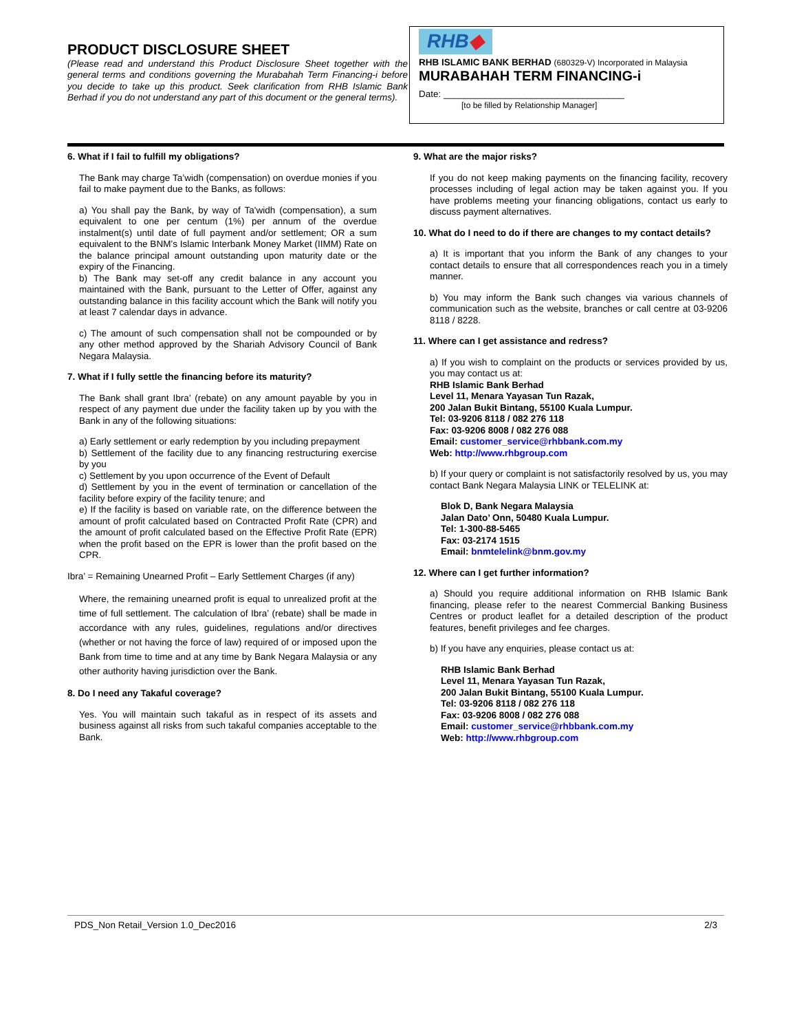PRODUCT DISCLOSURE SHEET
(Please read and understand this Product Disclosure Sheet together with the general terms and conditions governing the Murabahah Term Financing-i before you decide to take up this product. Seek clarification from RHB Islamic Bank Berhad if you do not understand any part of this document or the general terms).
RHB◆
RHB ISLAMIC BANK BERHAD (680329-V) Incorporated in Malaysia
MURABAHAH TERM FINANCING-i
Date: ___________________________________
[to be filled by Relationship Manager]
6. What if I fail to fulfill my obligations?
The Bank may charge Ta’widh (compensation) on overdue monies if you fail to make payment due to the Banks, as follows:
a) You shall pay the Bank, by way of Ta'widh (compensation), a sum equivalent to one per centum (1%) per annum of the overdue instalment(s) until date of full payment and/or settlement; OR a sum equivalent to the BNM’s Islamic Interbank Money Market (IIMM) Rate on the balance principal amount outstanding upon maturity date or the expiry of the Financing.
b) The Bank may set-off any credit balance in any account you maintained with the Bank, pursuant to the Letter of Offer, against any outstanding balance in this facility account which the Bank will notify you at least 7 calendar days in advance.
c) The amount of such compensation shall not be compounded or by any other method approved by the Shariah Advisory Council of Bank Negara Malaysia.
7. What if I fully settle the financing before its maturity?
The Bank shall grant Ibra’ (rebate) on any amount payable by you in respect of any payment due under the facility taken up by you with the Bank in any of the following situations:
a) Early settlement or early redemption by you including prepayment
b) Settlement of the facility due to any financing restructuring exercise by you
c) Settlement by you upon occurrence of the Event of Default
d) Settlement by you in the event of termination or cancellation of the facility before expiry of the facility tenure; and
e) If the facility is based on variable rate, on the difference between the amount of profit calculated based on Contracted Profit Rate (CPR) and the amount of profit calculated based on the Effective Profit Rate (EPR) when the profit based on the EPR is lower than the profit based on the CPR.
Ibra’ = Remaining Unearned Profit – Early Settlement Charges (if any)
Where, the remaining unearned profit is equal to unrealized profit at the time of full settlement. The calculation of Ibra’ (rebate) shall be made in accordance with any rules, guidelines, regulations and/or directives (whether or not having the force of law) required of or imposed upon the Bank from time to time and at any time by Bank Negara Malaysia or any other authority having jurisdiction over the Bank.
8. Do I need any Takaful coverage?
Yes. You will maintain such takaful as in respect of its assets and business against all risks from such takaful companies acceptable to the Bank.
9. What are the major risks?
If you do not keep making payments on the financing facility, recovery processes including of legal action may be taken against you. If you have problems meeting your financing obligations, contact us early to discuss payment alternatives.
10. What do I need to do if there are changes to my contact details?
a) It is important that you inform the Bank of any changes to your contact details to ensure that all correspondences reach you in a timely manner.
b) You may inform the Bank such changes via various channels of communication such as the website, branches or call centre at 03-9206 8118 / 8228.
11. Where can I get assistance and redress?
a) If you wish to complaint on the products or services provided by us, you may contact us at:
RHB Islamic Bank Berhad
Level 11, Menara Yayasan Tun Razak,
200 Jalan Bukit Bintang, 55100 Kuala Lumpur.
Tel: 03-9206 8118 / 082 276 118
Fax: 03-9206 8008 / 082 276 088
Email: customer_service@rhbbank.com.my
Web: http://www.rhbgroup.com
b) If your query or complaint is not satisfactorily resolved by us, you may contact Bank Negara Malaysia LINK or TELELINK at:
Blok D, Bank Negara Malaysia
Jalan Dato’ Onn, 50480 Kuala Lumpur.
Tel: 1-300-88-5465
Fax: 03-2174 1515
Email: bnmtelelink@bnm.gov.my
12. Where can I get further information?
a) Should you require additional information on RHB Islamic Bank financing, please refer to the nearest Commercial Banking Business Centres or product leaflet for a detailed description of the product features, benefit privileges and fee charges.
b) If you have any enquiries, please contact us at:
RHB Islamic Bank Berhad
Level 11, Menara Yayasan Tun Razak,
200 Jalan Bukit Bintang, 55100 Kuala Lumpur.
Tel: 03-9206 8118 / 082 276 118
Fax: 03-9206 8008 / 082 276 088
Email: customer_service@rhbbank.com.my
Web: http://www.rhbgroup.com
PDS_Non Retail_Version 1.0_Dec2016 2/3